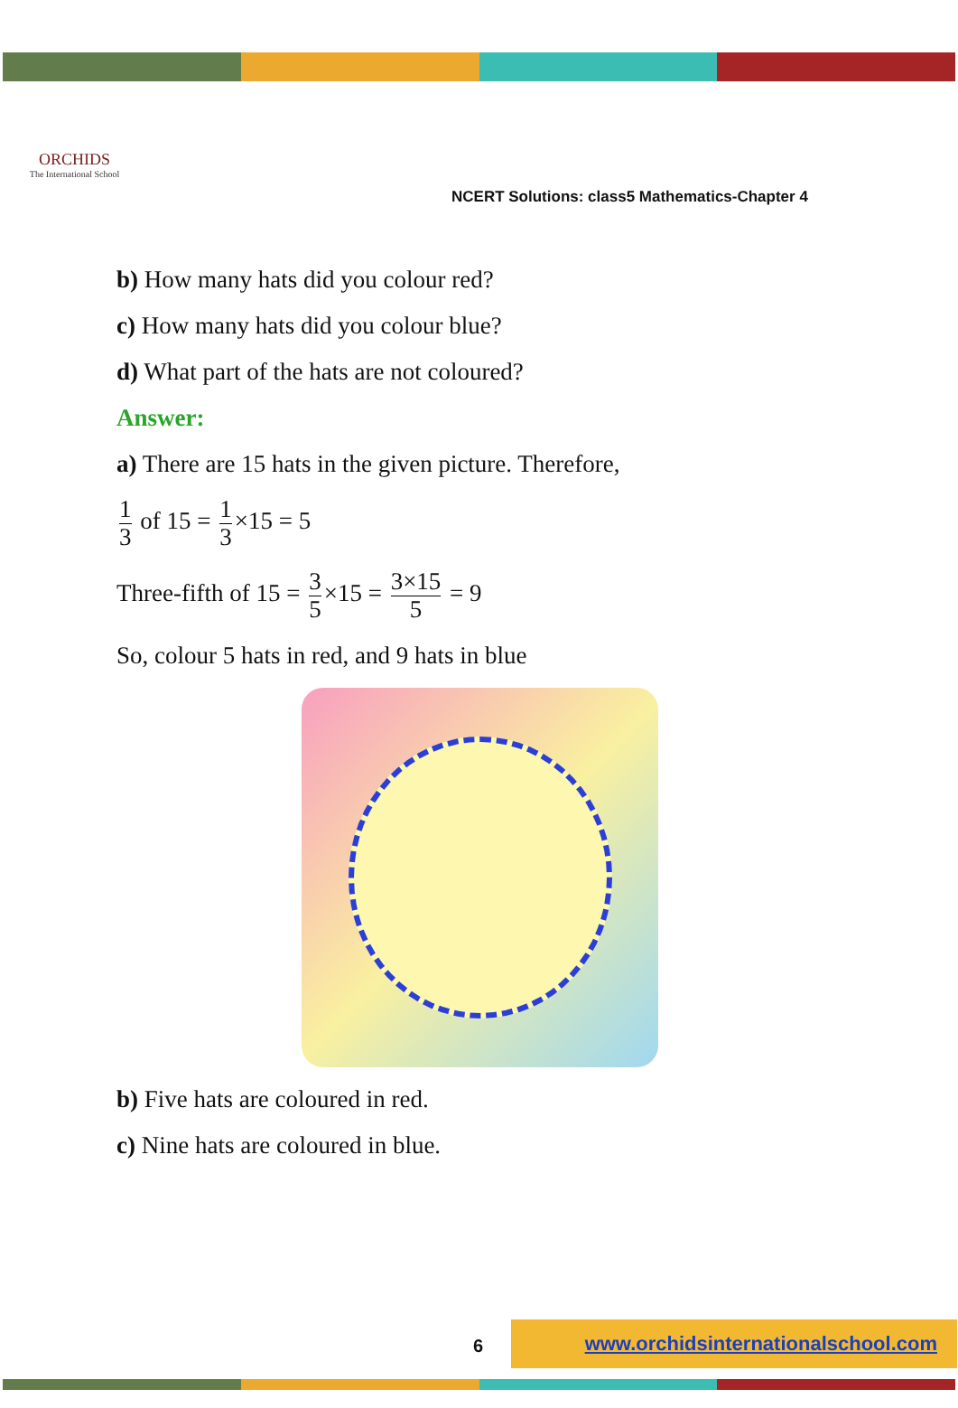ORCHIDS
The International School
NCERT Solutions: class5 Mathematics-Chapter 4
b) How many hats did you colour red?
c) How many hats did you colour blue?
d) What part of the hats are not coloured?
Answer:
a) There are 15 hats in the given picture. Therefore,
1 3 of 15 = 1 3 ×15 = 5
Three-fifth of 15 = 3 5 ×15 = 3×15 5 = 9
So, colour 5 hats in red, and 9 hats in blue
b) Five hats are coloured in red.
c) Nine hats are coloured in blue.
6
www.orchidsinternationalschool.com